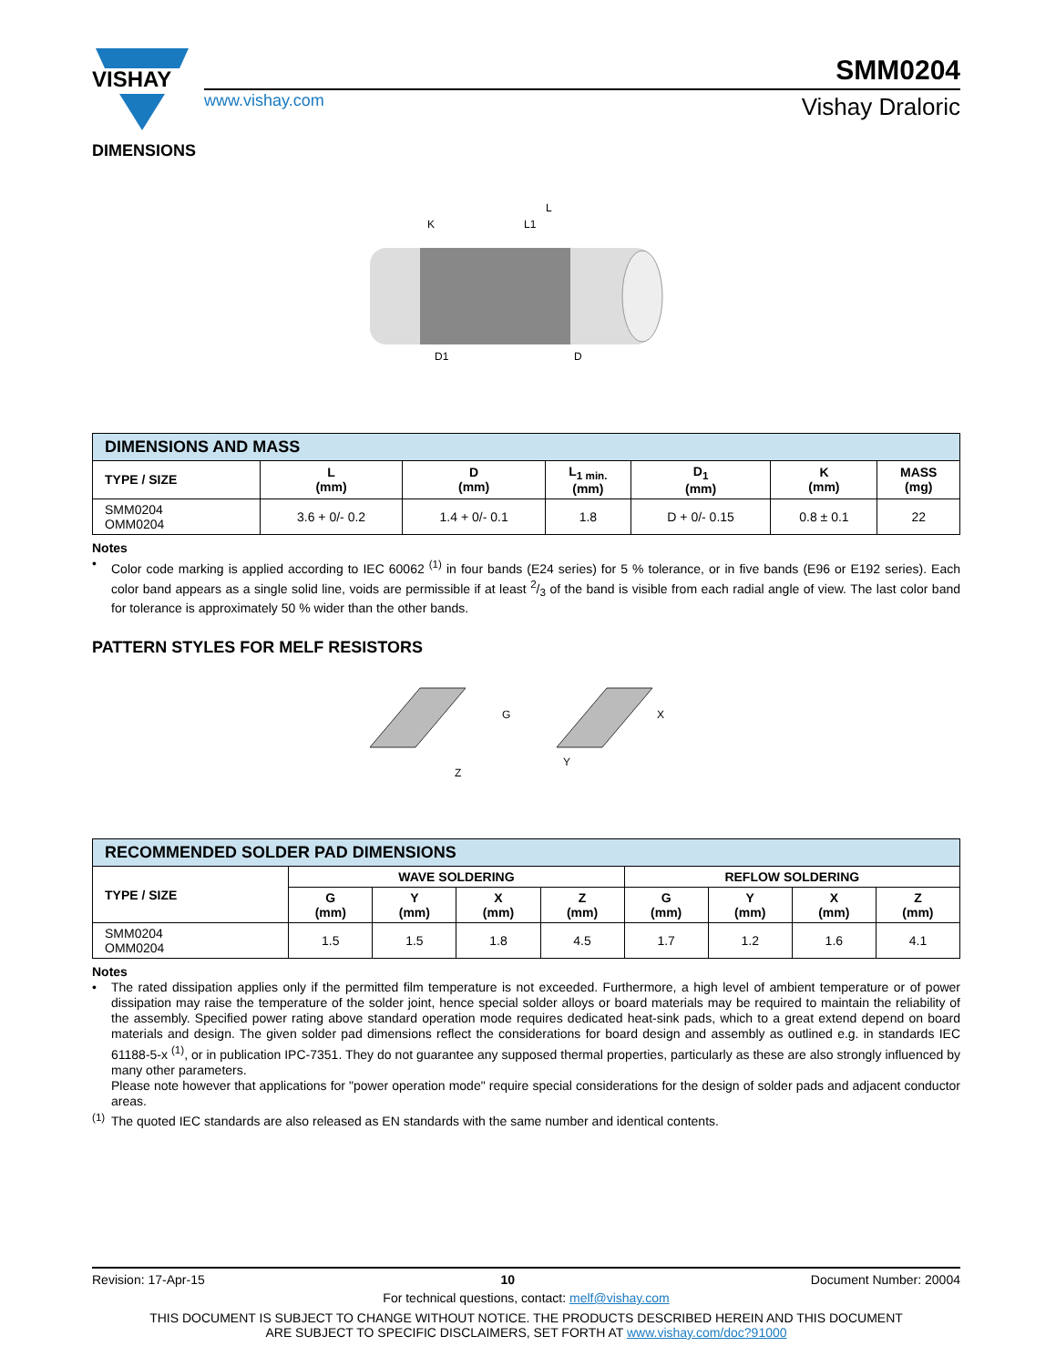VISHAY
www.vishay.com
SMM0204
Vishay Draloric
DIMENSIONS
L
K
L1
D1
D
| DIMENSIONS AND MASS | | | | | | |
| --- | --- | --- | --- | --- | --- | --- |
| TYPE / SIZE | L (mm) | D (mm) | L<sub>1 min.</sub> (mm) | D<sub>1</sub> (mm) | K (mm) | MASS (mg) |
| SMM0204 OMM0204 | 3.6 + 0/- 0.2 | 1.4 + 0/- 0.1 | 1.8 | D + 0/- 0.15 | 0.8 ± 0.1 | 22 |
Notes
•
Color code marking is applied according to IEC 60062 <sup>(1)</sup> in four bands (E24 series) for 5 % tolerance, or in five bands (E96 or E192 series). Each color band appears as a single solid line, voids are permissible if at least 2/3 of the band is visible from each radial angle of view. The last color band for tolerance is approximately 50 % wider than the other bands.
PATTERN STYLES FOR MELF RESISTORS
G
X
Y
Z
| RECOMMENDED SOLDER PAD DIMENSIONS | | | | | | | | |
| --- | --- | --- | --- | --- | --- | --- | --- | --- |
| TYPE / SIZE | WAVE SOLDERING | | | | REFLOW SOLDERING | | | |
| | G (mm) | Y (mm) | X (mm) | Z (mm) | G (mm) | Y (mm) | X (mm) | Z (mm) |
| SMM0204 OMM0204 | 1.5 | 1.5 | 1.8 | 4.5 | 1.7 | 1.2 | 1.6 | 4.1 |
Notes
•
The rated dissipation applies only if the permitted film temperature is not exceeded. Furthermore, a high level of ambient temperature or of power dissipation may raise the temperature of the solder joint, hence special solder alloys or board materials may be required to maintain the reliability of the assembly. Specified power rating above standard operation mode requires dedicated heat-sink pads, which to a great extend depend on board materials and design. The given solder pad dimensions reflect the considerations for board design and assembly as outlined e.g. in standards IEC 61188-5-x <sup>(1)</sup>, or in publication IPC-7351. They do not guarantee any supposed thermal properties, particularly as these are also strongly influenced by many other parameters.
Please note however that applications for "power operation mode" require special considerations for the design of solder pads and adjacent conductor areas.
<sup>(1)</sup>
The quoted IEC standards are also released as EN standards with the same number and identical contents.
Revision: 17-Apr-15 10 Document Number: 20004
For technical questions, contact: melf@vishay.com
THIS DOCUMENT IS SUBJECT TO CHANGE WITHOUT NOTICE. THE PRODUCTS DESCRIBED HEREIN AND THIS DOCUMENT
ARE SUBJECT TO SPECIFIC DISCLAIMERS, SET FORTH AT www.vishay.com/doc?91000